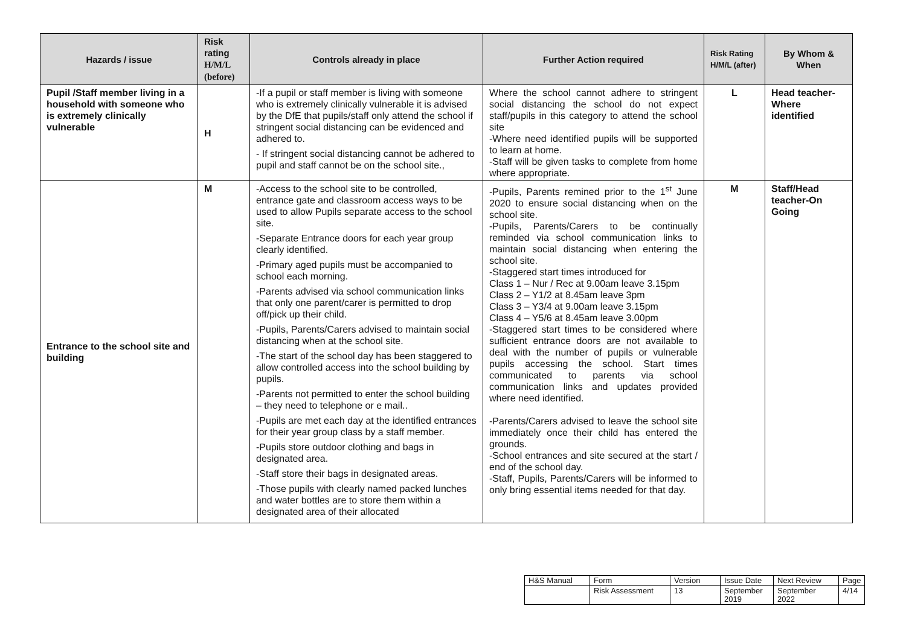| Hazards / issue | Risk rating H/M/L (before) | Controls already in place | Further Action required | Risk Rating H/M/L (after) | By Whom & When |
| --- | --- | --- | --- | --- | --- |
| Pupil /Staff member living in a household with someone who is extremely clinically vulnerable | H | -If a pupil or staff member is living with someone who is extremely clinically vulnerable it is advised by the DfE that pupils/staff only attend the school if stringent social distancing can be evidenced and adhered to. - If stringent social distancing cannot be adhered to pupil and staff cannot be on the school site., | Where the school cannot adhere to stringent social distancing the school do not expect staff/pupils in this category to attend the school site -Where need identified pupils will be supported to learn at home. -Staff will be given tasks to complete from home where appropriate. | L | Head teacher-Where identified |
| Entrance to the school site and building | M | -Access to the school site to be controlled, entrance gate and classroom access ways to be used to allow Pupils separate access to the school site. -Separate Entrance doors for each year group clearly identified. -Primary aged pupils must be accompanied to school each morning. -Parents advised via school communication links that only one parent/carer is permitted to drop off/pick up their child. -Pupils, Parents/Carers advised to maintain social distancing when at the school site. -The start of the school day has been staggered to allow controlled access into the school building by pupils. -Parents not permitted to enter the school building – they need to telephone or e mail.. -Pupils are met each day at the identified entrances for their year group class by a staff member. -Pupils store outdoor clothing and bags in designated area. -Staff store their bags in designated areas. -Those pupils with clearly named packed lunches and water bottles are to store them within a designated area of their allocated | -Pupils, Parents remined prior to the 1<sup>st</sup> June 2020 to ensure social distancing when on the school site. -Pupils, Parents/Carers to be continually reminded via school communication links to maintain social distancing when entering the school site. -Staggered start times introduced for Class 1 – Nur / Rec at 9.00am leave 3.15pm Class 2 – Y1/2 at 8.45am leave 3pm Class 3 – Y3/4 at 9.00am leave 3.15pm Class 4 – Y5/6 at 8.45am leave 3.00pm -Staggered start times to be considered where sufficient entrance doors are not available to deal with the number of pupils or vulnerable pupils accessing the school. Start times communicated to parents via school communication links and updates provided where need identified. -Parents/Carers advised to leave the school site immediately once their child has entered the grounds. -School entrances and site secured at the start / end of the school day. -Staff, Pupils, Parents/Carers will be informed to only bring essential items needed for that day. | M | Staff/Head teacher-On Going |
| H&S Manual | Form | Version | Issue Date | Next Review | Page |
| | Risk Assessment | 13 | September 2019 | September 2022 | 4/14 |